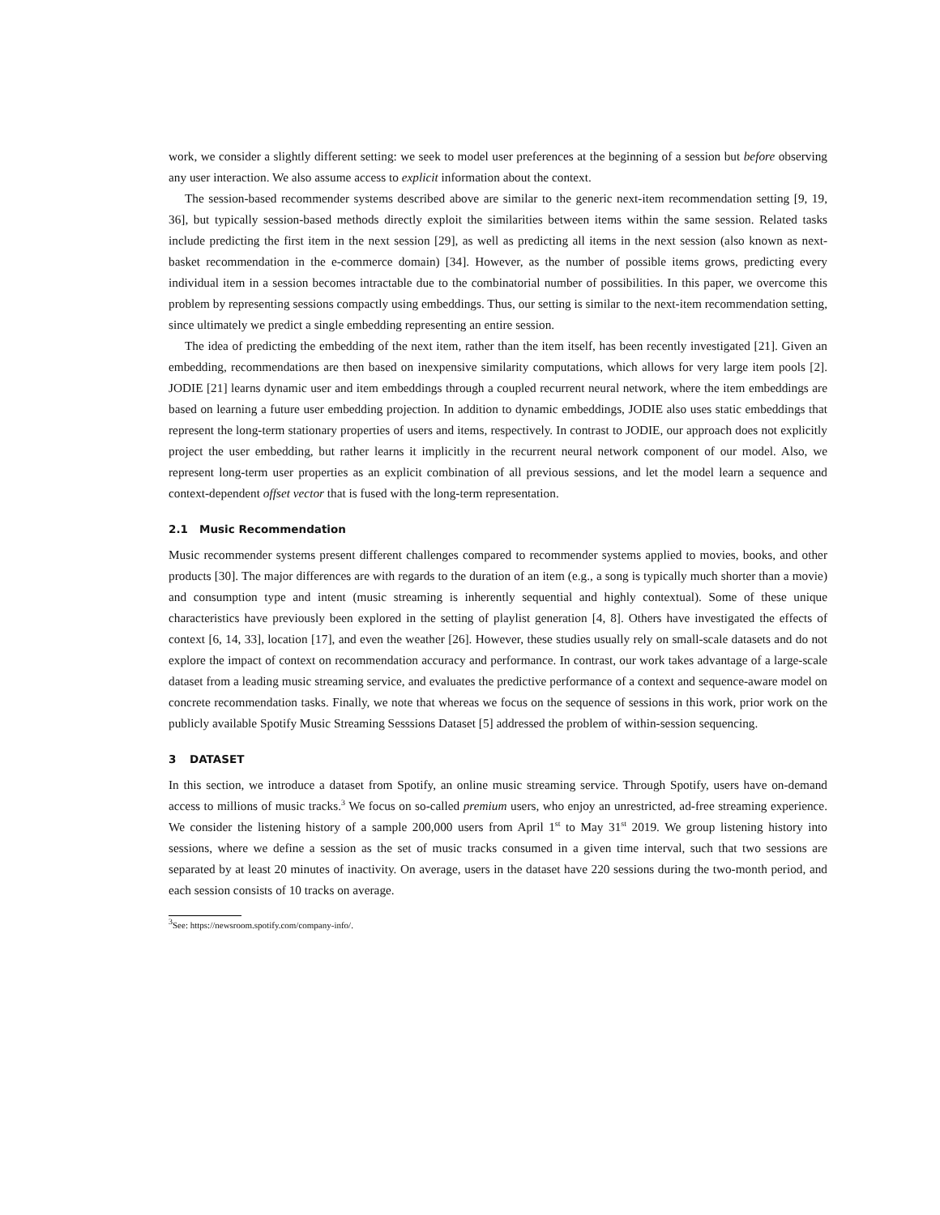work, we consider a slightly different setting: we seek to model user preferences at the beginning of a session but before observing any user interaction. We also assume access to explicit information about the context.
The session-based recommender systems described above are similar to the generic next-item recommendation setting [9, 19, 36], but typically session-based methods directly exploit the similarities between items within the same session. Related tasks include predicting the first item in the next session [29], as well as predicting all items in the next session (also known as next-basket recommendation in the e-commerce domain) [34]. However, as the number of possible items grows, predicting every individual item in a session becomes intractable due to the combinatorial number of possibilities. In this paper, we overcome this problem by representing sessions compactly using embeddings. Thus, our setting is similar to the next-item recommendation setting, since ultimately we predict a single embedding representing an entire session.
The idea of predicting the embedding of the next item, rather than the item itself, has been recently investigated [21]. Given an embedding, recommendations are then based on inexpensive similarity computations, which allows for very large item pools [2]. JODIE [21] learns dynamic user and item embeddings through a coupled recurrent neural network, where the item embeddings are based on learning a future user embedding projection. In addition to dynamic embeddings, JODIE also uses static embeddings that represent the long-term stationary properties of users and items, respectively. In contrast to JODIE, our approach does not explicitly project the user embedding, but rather learns it implicitly in the recurrent neural network component of our model. Also, we represent long-term user properties as an explicit combination of all previous sessions, and let the model learn a sequence and context-dependent offset vector that is fused with the long-term representation.
2.1 Music Recommendation
Music recommender systems present different challenges compared to recommender systems applied to movies, books, and other products [30]. The major differences are with regards to the duration of an item (e.g., a song is typically much shorter than a movie) and consumption type and intent (music streaming is inherently sequential and highly contextual). Some of these unique characteristics have previously been explored in the setting of playlist generation [4, 8]. Others have investigated the effects of context [6, 14, 33], location [17], and even the weather [26]. However, these studies usually rely on small-scale datasets and do not explore the impact of context on recommendation accuracy and performance. In contrast, our work takes advantage of a large-scale dataset from a leading music streaming service, and evaluates the predictive performance of a context and sequence-aware model on concrete recommendation tasks. Finally, we note that whereas we focus on the sequence of sessions in this work, prior work on the publicly available Spotify Music Streaming Sesssions Dataset [5] addressed the problem of within-session sequencing.
3 DATASET
In this section, we introduce a dataset from Spotify, an online music streaming service. Through Spotify, users have on-demand access to millions of music tracks.<sup>3</sup> We focus on so-called premium users, who enjoy an unrestricted, ad-free streaming experience. We consider the listening history of a sample 200,000 users from April 1<sup>st</sup> to May 31<sup>st</sup> 2019. We group listening history into sessions, where we define a session as the set of music tracks consumed in a given time interval, such that two sessions are separated by at least 20 minutes of inactivity. On average, users in the dataset have 220 sessions during the two-month period, and each session consists of 10 tracks on average.
<sup>3</sup> See: https://newsroom.spotify.com/company-info/.